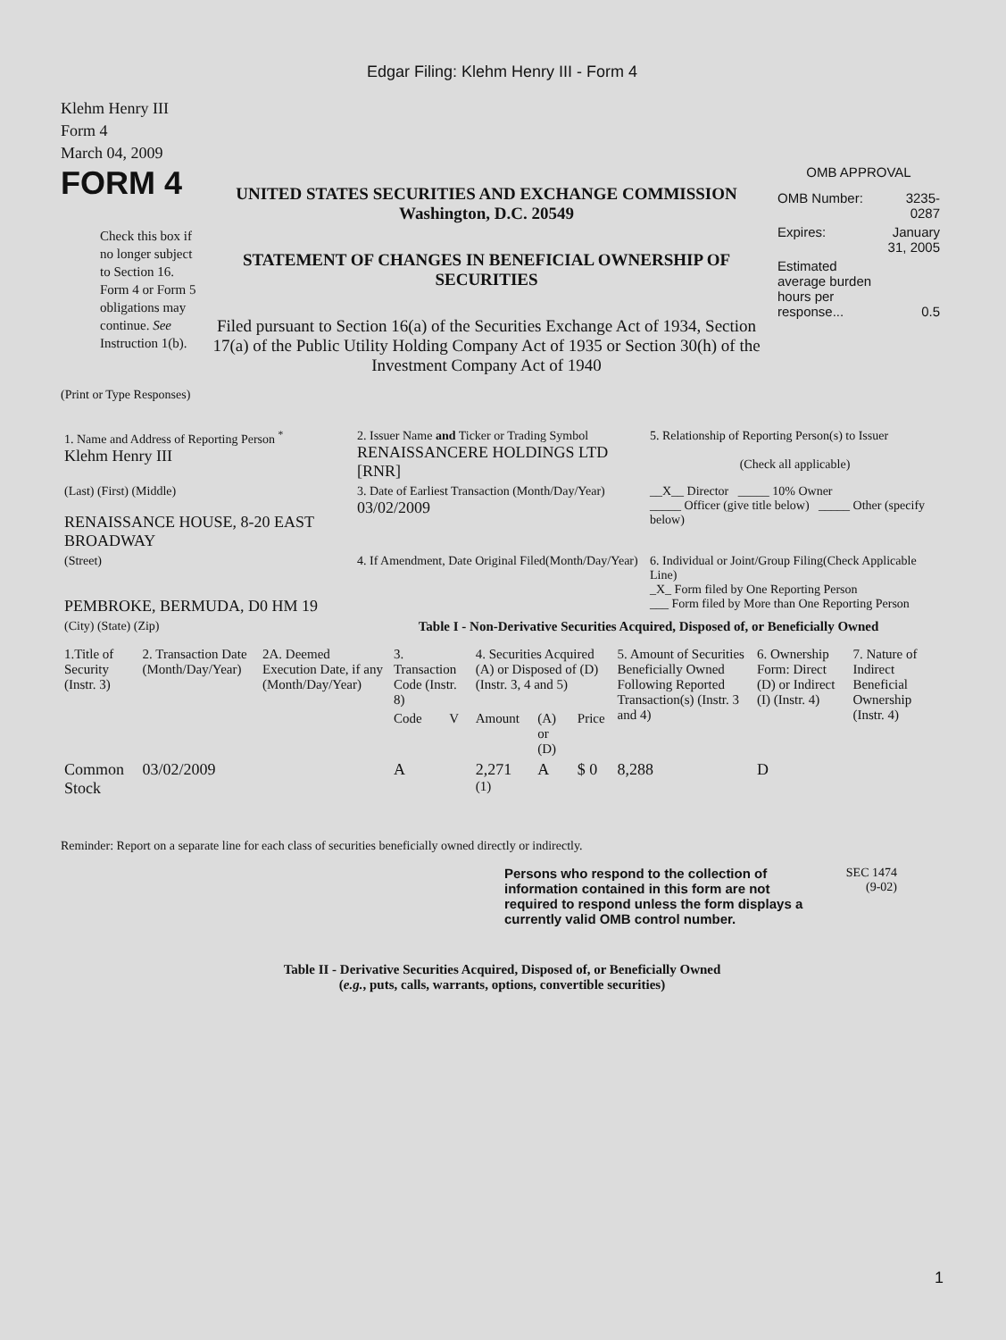Edgar Filing: Klehm Henry III - Form 4
Klehm Henry III
Form 4
March 04, 2009
FORM 4
Check this box if no longer subject to Section 16. Form 4 or Form 5 obligations may continue. See Instruction 1(b).
UNITED STATES SECURITIES AND EXCHANGE COMMISSION
Washington, D.C. 20549
STATEMENT OF CHANGES IN BENEFICIAL OWNERSHIP OF SECURITIES
Filed pursuant to Section 16(a) of the Securities Exchange Act of 1934, Section 17(a) of the Public Utility Holding Company Act of 1935 or Section 30(h) of the Investment Company Act of 1940
OMB APPROVAL
| OMB Number: | 3235-0287 |
| Expires: | January 31, 2005 |
| Estimated average burden hours per response... | 0.5 |
(Print or Type Responses)
| 1. Name and Address of Reporting Person <sup>*</sup> Klehm Henry III | 2. Issuer Name and Ticker or Trading Symbol RENAISSANCERE HOLDINGS LTD [RNR] | 5. Relationship of Reporting Person(s) to Issuer (Check all applicable) |
| (Last) (First) (Middle) RENAISSANCE HOUSE, 8-20 EAST BROADWAY | 3. Date of Earliest Transaction (Month/Day/Year) 03/02/2009 | __X__ Director _____ 10% Owner _____ Officer (give title below) _____ Other (specify below) |
| (Street) PEMBROKE, BERMUDA, D0 HM 19 | 4. If Amendment, Date Original Filed(Month/Day/Year) | 6. Individual or Joint/Group Filing(Check Applicable Line) _X_ Form filed by One Reporting Person ___ Form filed by More than One Reporting Person |
| (City) (State) (Zip) | Table I - Non-Derivative Securities Acquired, Disposed of, or Beneficially Owned | |
| 1.Title of Security (Instr. 3) | 2. Transaction Date (Month/Day/Year) | 2A. Deemed Execution Date, if any (Month/Day/Year) | 3. Transaction Code (Instr. 8) | | 4. Securities Acquired (A) or Disposed of (D) (Instr. 3, 4 and 5) | | | 5. Amount of Securities Beneficially Owned Following Reported Transaction(s) (Instr. 3 and 4) | 6. Ownership Form: Direct (D) or Indirect (I) (Instr. 4) | 7. Nature of Indirect Beneficial Ownership (Instr. 4) |
| --- | --- | --- | --- | --- | --- | --- | --- | --- | --- | --- |
| | | | Code | V | Amount | (A) or (D) | Price | | | |
| Common Stock | 03/02/2009 | | A | | 2,271 <sup>(1)</sup> | A | $ 0 | 8,288 | D | |
Reminder: Report on a separate line for each class of securities beneficially owned directly or indirectly.
Persons who respond to the collection of information contained in this form are not required to respond unless the form displays a currently valid OMB control number.
SEC 1474
(9-02)
Table II - Derivative Securities Acquired, Disposed of, or Beneficially Owned
(e.g., puts, calls, warrants, options, convertible securities)
1